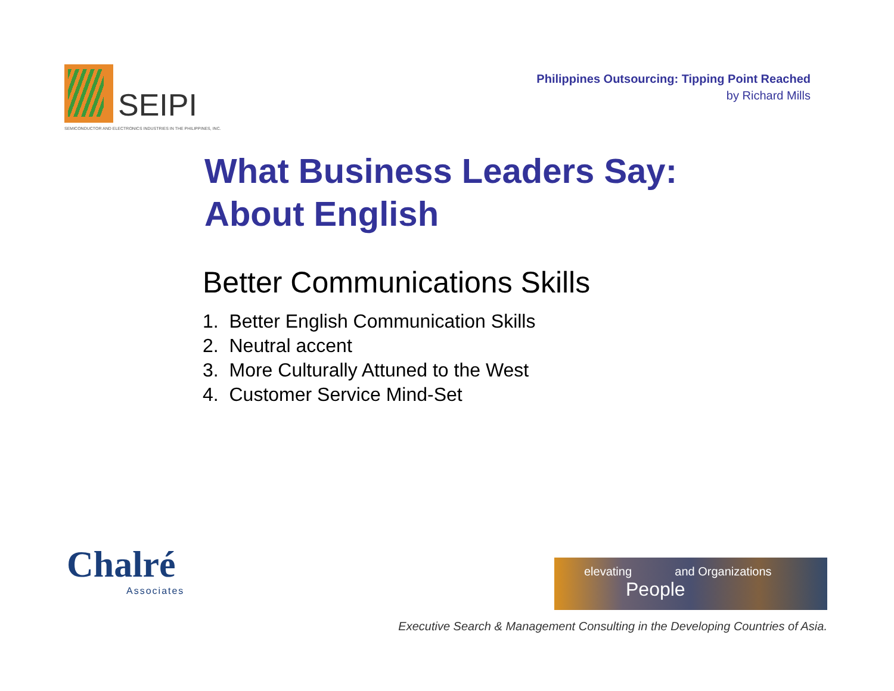SEIPI
SEMICONDUCTOR AND ELECTRONICS INDUSTRIES IN THE PHILIPPINES, INC.
Philippines Outsourcing: Tipping Point Reached
by Richard Mills
What Business Leaders Say:
About English
Better Communications Skills
1. Better English Communication Skills
2. Neutral accent
3. More Culturally Attuned to the West
4. Customer Service Mind-Set
Chalré
Associates
elevating and Organizations
People
Executive Search & Management Consulting in the Developing Countries of Asia.